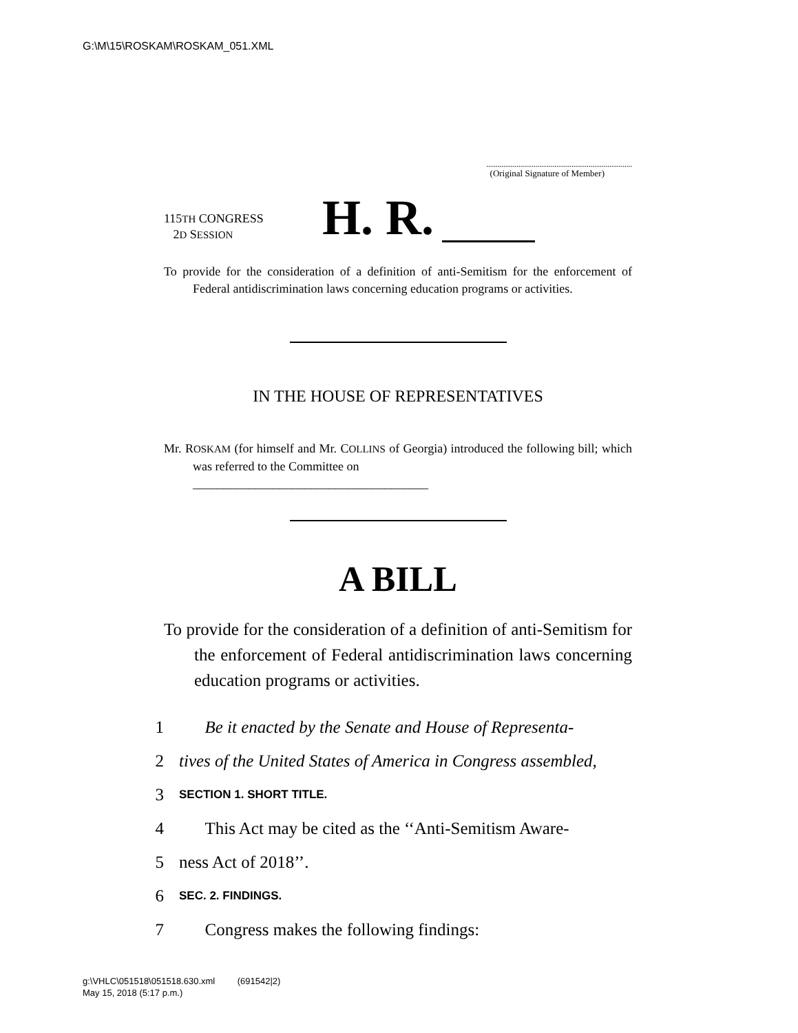G:\M\15\ROSKAM\ROSKAM_051.XML
.............................................................................
(Original Signature of Member)
115TH CONGRESS
2D SESSION
H. R.
To provide for the consideration of a definition of anti-Semitism for the enforcement of Federal antidiscrimination laws concerning education programs or activities.
IN THE HOUSE OF REPRESENTATIVES
Mr. ROSKAM (for himself and Mr. COLLINS of Georgia) introduced the following bill; which was referred to the Committee on
______________________________________
A BILL
To provide for the consideration of a definition of anti-Semitism for the enforcement of Federal antidiscrimination laws concerning education programs or activities.
1 Be it enacted by the Senate and House of Representa-
2 tives of the United States of America in Congress assembled,
3 SECTION 1. SHORT TITLE.
4 This Act may be cited as the ‘‘Anti-Semitism Aware-
5 ness Act of 2018’’.
6 SEC. 2. FINDINGS.
7 Congress makes the following findings:
g:\VHLC\051518\051518.630.xml (691542|2)
May 15, 2018 (5:17 p.m.)